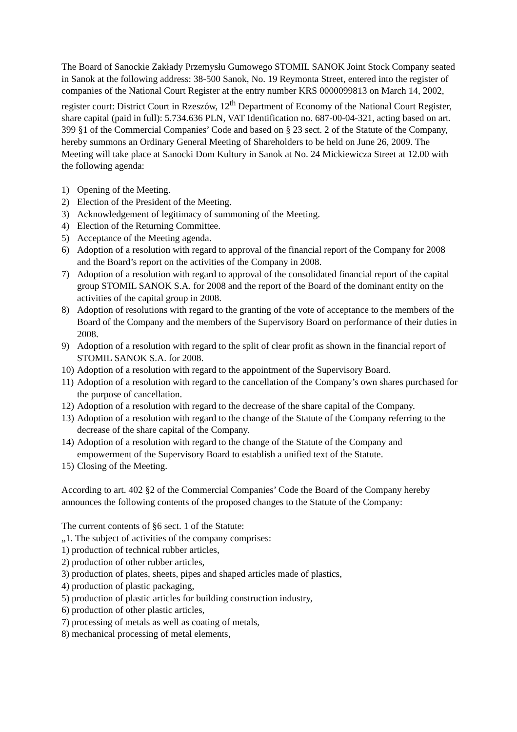The Board of Sanockie Zakłady Przemysłu Gumowego STOMIL SANOK Joint Stock Company seated in Sanok at the following address: 38-500 Sanok, No. 19 Reymonta Street, entered into the register of companies of the National Court Register at the entry number KRS 0000099813 on March 14, 2002, register court: District Court in Rzeszów, 12<sup>th</sup> Department of Economy of the National Court Register, share capital (paid in full): 5.734.636 PLN, VAT Identification no. 687-00-04-321, acting based on art. 399 §1 of the Commercial Companies’ Code and based on § 23 sect. 2 of the Statute of the Company, hereby summons an Ordinary General Meeting of Shareholders to be held on June 26, 2009. The Meeting will take place at Sanocki Dom Kultury in Sanok at No. 24 Mickiewicza Street at 12.00 with the following agenda:
1) Opening of the Meeting.
2) Election of the President of the Meeting.
3) Acknowledgement of legitimacy of summoning of the Meeting.
4) Election of the Returning Committee.
5) Acceptance of the Meeting agenda.
6) Adoption of a resolution with regard to approval of the financial report of the Company for 2008 and the Board’s report on the activities of the Company in 2008.
7) Adoption of a resolution with regard to approval of the consolidated financial report of the capital group STOMIL SANOK S.A. for 2008 and the report of the Board of the dominant entity on the activities of the capital group in 2008.
8) Adoption of resolutions with regard to the granting of the vote of acceptance to the members of the Board of the Company and the members of the Supervisory Board on performance of their duties in 2008.
9) Adoption of a resolution with regard to the split of clear profit as shown in the financial report of STOMIL SANOK S.A. for 2008.
10) Adoption of a resolution with regard to the appointment of the Supervisory Board.
11) Adoption of a resolution with regard to the cancellation of the Company’s own shares purchased for the purpose of cancellation.
12) Adoption of a resolution with regard to the decrease of the share capital of the Company.
13) Adoption of a resolution with regard to the change of the Statute of the Company referring to the decrease of the share capital of the Company.
14) Adoption of a resolution with regard to the change of the Statute of the Company and empowerment of the Supervisory Board to establish a unified text of the Statute.
15) Closing of the Meeting.
According to art. 402 §2 of the Commercial Companies’ Code the Board of the Company hereby announces the following contents of the proposed changes to the Statute of the Company:
The current contents of §6 sect. 1 of the Statute:
„1. The subject of activities of the company comprises:
1) production of technical rubber articles,
2) production of other rubber articles,
3) production of plates, sheets, pipes and shaped articles made of plastics,
4) production of plastic packaging,
5) production of plastic articles for building construction industry,
6) production of other plastic articles,
7) processing of metals as well as coating of metals,
8) mechanical processing of metal elements,